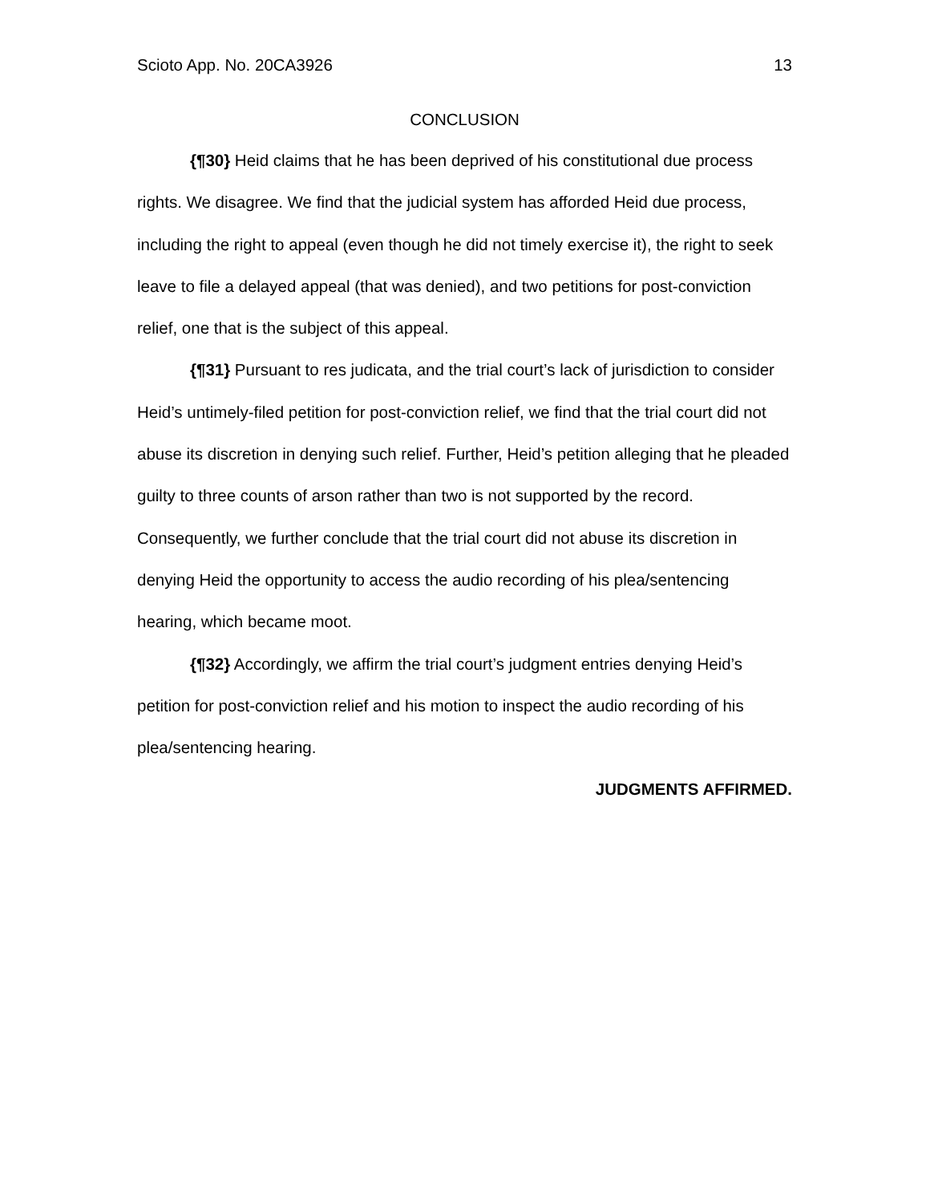Scioto App. No. 20CA3926 13
CONCLUSION
{¶30} Heid claims that he has been deprived of his constitutional due process rights. We disagree. We find that the judicial system has afforded Heid due process, including the right to appeal (even though he did not timely exercise it), the right to seek leave to file a delayed appeal (that was denied), and two petitions for post-conviction relief, one that is the subject of this appeal.
{¶31} Pursuant to res judicata, and the trial court’s lack of jurisdiction to consider Heid’s untimely-filed petition for post-conviction relief, we find that the trial court did not abuse its discretion in denying such relief. Further, Heid’s petition alleging that he pleaded guilty to three counts of arson rather than two is not supported by the record. Consequently, we further conclude that the trial court did not abuse its discretion in denying Heid the opportunity to access the audio recording of his plea/sentencing hearing, which became moot.
{¶32} Accordingly, we affirm the trial court’s judgment entries denying Heid’s petition for post-conviction relief and his motion to inspect the audio recording of his plea/sentencing hearing.
JUDGMENTS AFFIRMED.